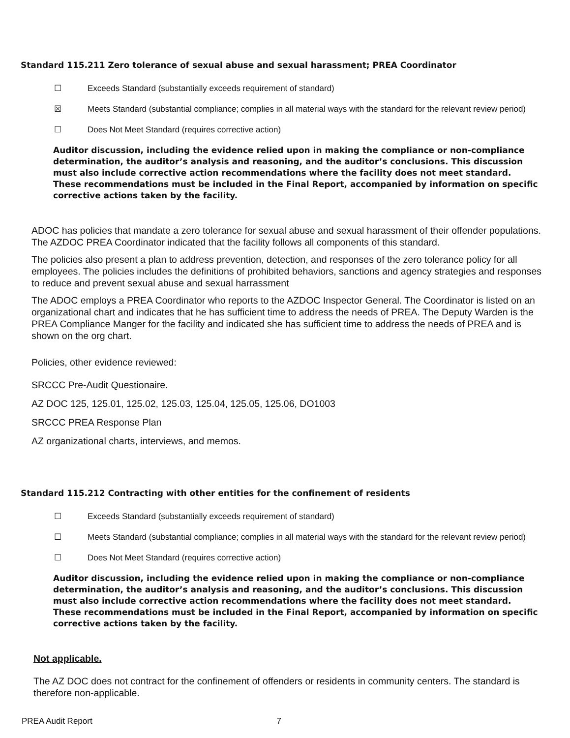Standard 115.211 Zero tolerance of sexual abuse and sexual harassment; PREA Coordinator
☐ Exceeds Standard (substantially exceeds requirement of standard)
☒ Meets Standard (substantial compliance; complies in all material ways with the standard for the relevant review period)
☐ Does Not Meet Standard (requires corrective action)
Auditor discussion, including the evidence relied upon in making the compliance or non-compliance determination, the auditor’s analysis and reasoning, and the auditor’s conclusions. This discussion must also include corrective action recommendations where the facility does not meet standard. These recommendations must be included in the Final Report, accompanied by information on specific corrective actions taken by the facility.
ADOC has policies that mandate a zero tolerance for sexual abuse and sexual harassment of their offender populations. The AZDOC PREA Coordinator indicated that the facility follows all components of this standard.
The policies also present a plan to address prevention, detection, and responses of the zero tolerance policy for all employees. The policies includes the definitions of prohibited behaviors, sanctions and agency strategies and responses to reduce and prevent sexual abuse and sexual harrassment
The ADOC employs a PREA Coordinator who reports to the AZDOC Inspector General. The Coordinator is listed on an organizational chart and indicates that he has sufficient time to address the needs of PREA. The Deputy Warden is the PREA Compliance Manger for the facility and indicated she has sufficient time to address the needs of PREA and is shown on the org chart.
Policies, other evidence reviewed:
SRCCC Pre-Audit Questionaire.
AZ DOC 125, 125.01, 125.02, 125.03, 125.04, 125.05, 125.06, DO1003
SRCCC PREA Response Plan
AZ organizational charts, interviews, and memos.
Standard 115.212 Contracting with other entities for the confinement of residents
☐ Exceeds Standard (substantially exceeds requirement of standard)
☐ Meets Standard (substantial compliance; complies in all material ways with the standard for the relevant review period)
☐ Does Not Meet Standard (requires corrective action)
Auditor discussion, including the evidence relied upon in making the compliance or non-compliance determination, the auditor’s analysis and reasoning, and the auditor’s conclusions. This discussion must also include corrective action recommendations where the facility does not meet standard. These recommendations must be included in the Final Report, accompanied by information on specific corrective actions taken by the facility.
Not applicable.
The AZ DOC does not contract for the confinement of offenders or residents in community centers. The standard is therefore non-applicable.
PREA Audit Report 7